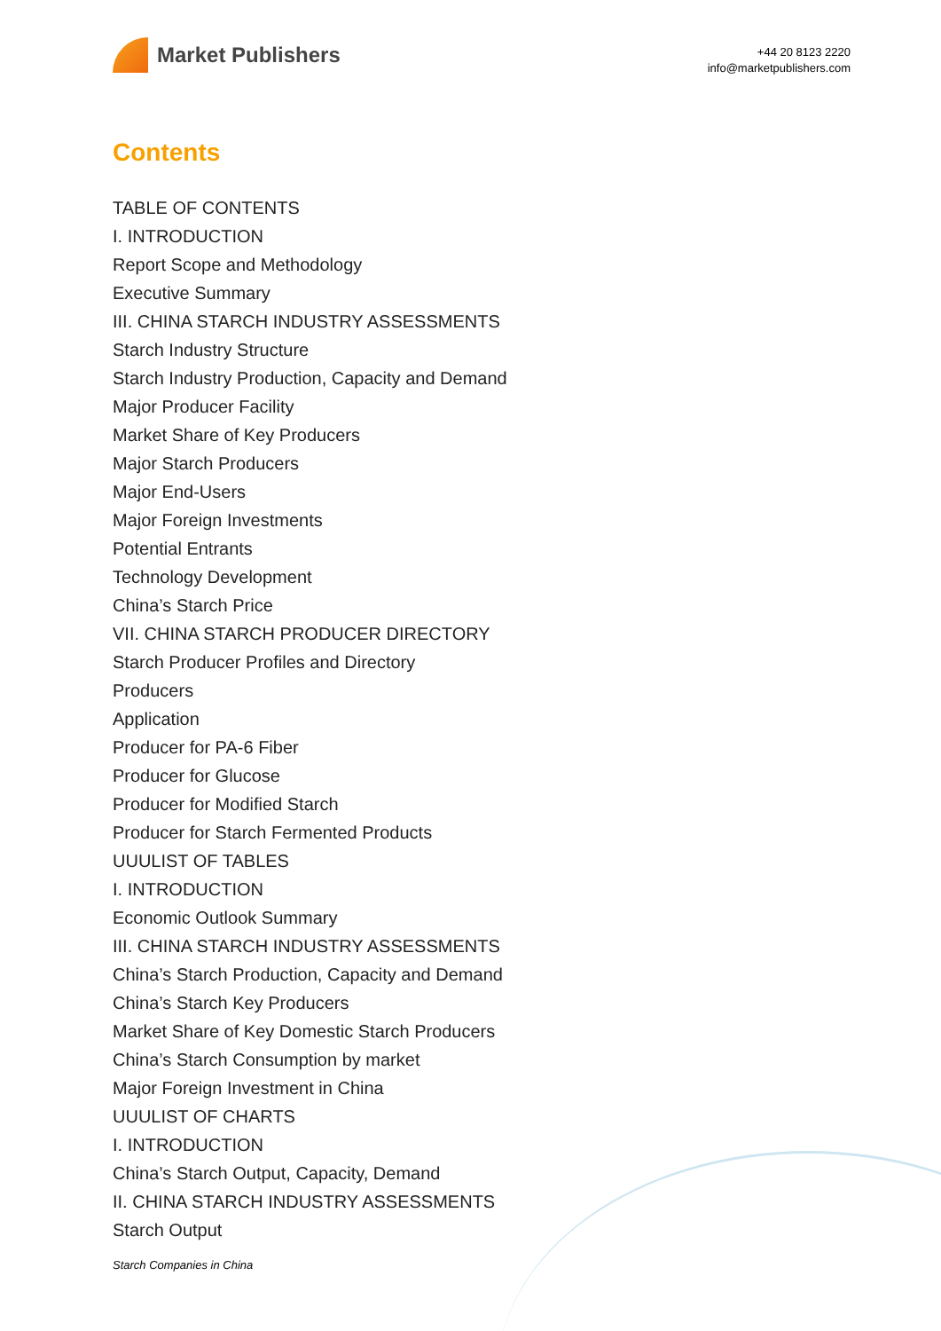Market Publishers
+44 20 8123 2220
info@marketpublishers.com
Contents
TABLE OF CONTENTS
I. INTRODUCTION
Report Scope and Methodology
Executive Summary
III. CHINA STARCH INDUSTRY ASSESSMENTS
Starch Industry Structure
Starch Industry Production, Capacity and Demand
Major Producer Facility
Market Share of Key Producers
Major Starch Producers
Major End-Users
Major Foreign Investments
Potential Entrants
Technology Development
China’s Starch Price
VII. CHINA STARCH PRODUCER DIRECTORY
Starch Producer Profiles and Directory
Producers
Application
Producer for PA-6 Fiber
Producer for Glucose
Producer for Modified Starch
Producer for Starch Fermented Products
UUULIST OF TABLES
I. INTRODUCTION
Economic Outlook Summary
III. CHINA STARCH INDUSTRY ASSESSMENTS
China’s Starch Production, Capacity and Demand
China’s Starch Key Producers
Market Share of Key Domestic Starch Producers
China’s Starch Consumption by market
Major Foreign Investment in China
UUULIST OF CHARTS
I. INTRODUCTION
China’s Starch Output, Capacity, Demand
II. CHINA STARCH INDUSTRY ASSESSMENTS
Starch Output
Starch Companies in China